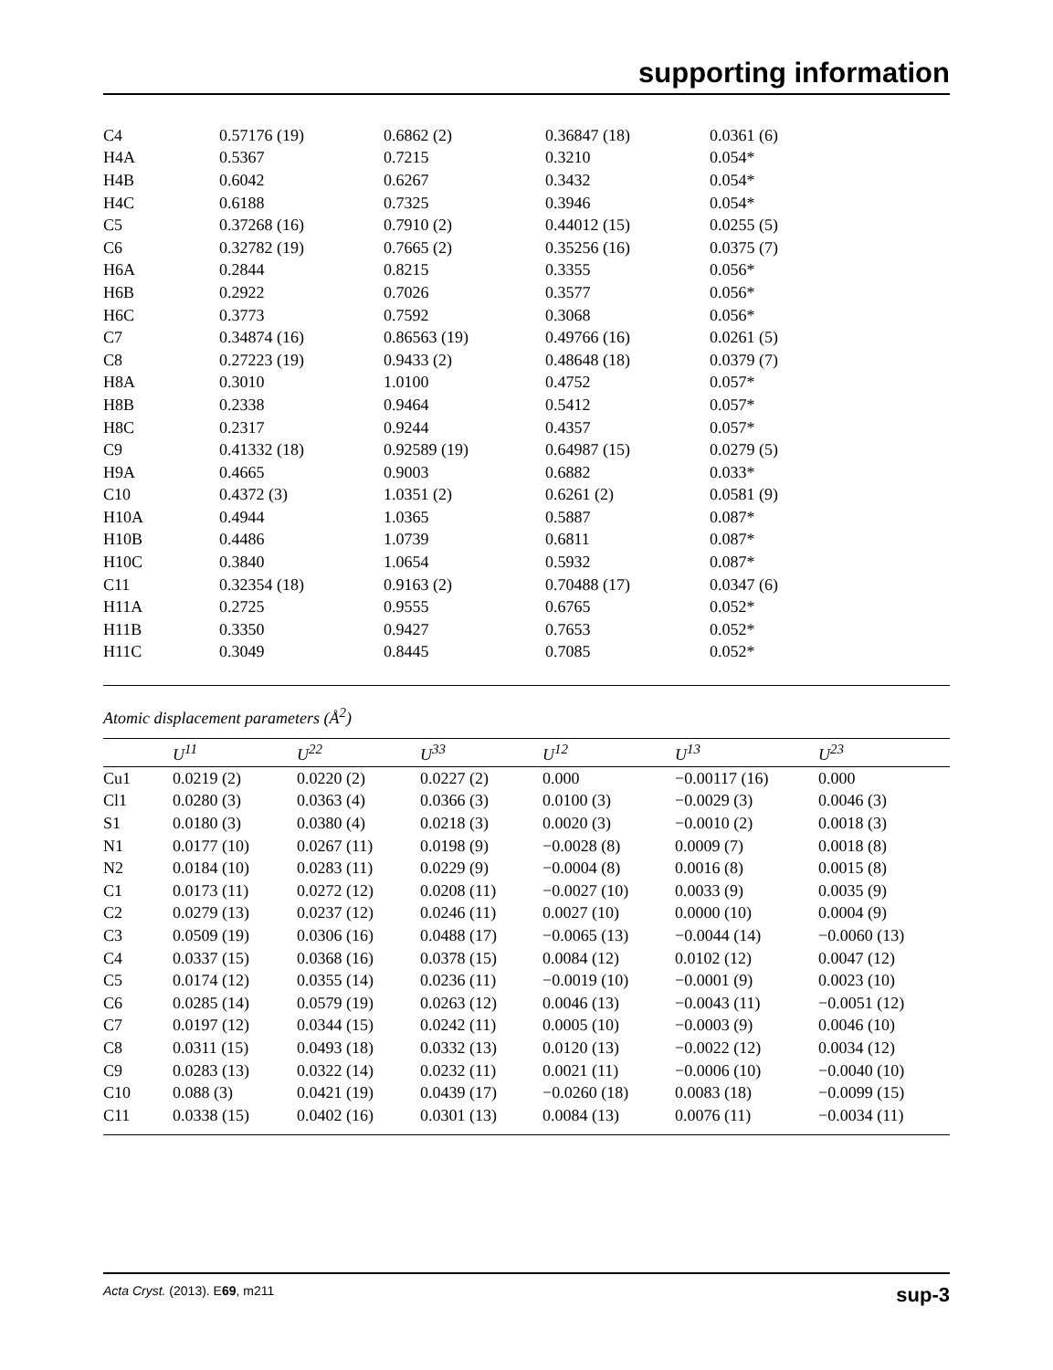supporting information
| C4 | 0.57176 (19) | 0.6862 (2) | 0.36847 (18) | 0.0361 (6) |
| H4A | 0.5367 | 0.7215 | 0.3210 | 0.054* |
| H4B | 0.6042 | 0.6267 | 0.3432 | 0.054* |
| H4C | 0.6188 | 0.7325 | 0.3946 | 0.054* |
| C5 | 0.37268 (16) | 0.7910 (2) | 0.44012 (15) | 0.0255 (5) |
| C6 | 0.32782 (19) | 0.7665 (2) | 0.35256 (16) | 0.0375 (7) |
| H6A | 0.2844 | 0.8215 | 0.3355 | 0.056* |
| H6B | 0.2922 | 0.7026 | 0.3577 | 0.056* |
| H6C | 0.3773 | 0.7592 | 0.3068 | 0.056* |
| C7 | 0.34874 (16) | 0.86563 (19) | 0.49766 (16) | 0.0261 (5) |
| C8 | 0.27223 (19) | 0.9433 (2) | 0.48648 (18) | 0.0379 (7) |
| H8A | 0.3010 | 1.0100 | 0.4752 | 0.057* |
| H8B | 0.2338 | 0.9464 | 0.5412 | 0.057* |
| H8C | 0.2317 | 0.9244 | 0.4357 | 0.057* |
| C9 | 0.41332 (18) | 0.92589 (19) | 0.64987 (15) | 0.0279 (5) |
| H9A | 0.4665 | 0.9003 | 0.6882 | 0.033* |
| C10 | 0.4372 (3) | 1.0351 (2) | 0.6261 (2) | 0.0581 (9) |
| H10A | 0.4944 | 1.0365 | 0.5887 | 0.087* |
| H10B | 0.4486 | 1.0739 | 0.6811 | 0.087* |
| H10C | 0.3840 | 1.0654 | 0.5932 | 0.087* |
| C11 | 0.32354 (18) | 0.9163 (2) | 0.70488 (17) | 0.0347 (6) |
| H11A | 0.2725 | 0.9555 | 0.6765 | 0.052* |
| H11B | 0.3350 | 0.9427 | 0.7653 | 0.052* |
| H11C | 0.3049 | 0.8445 | 0.7085 | 0.052* |
Atomic displacement parameters (Å<sup>2</sup>)
| | U<sup>11</sup> | U<sup>22</sup> | U<sup>33</sup> | U<sup>12</sup> | U<sup>13</sup> | U<sup>23</sup> |
| --- | --- | --- | --- | --- | --- | --- |
| Cu1 | 0.0219 (2) | 0.0220 (2) | 0.0227 (2) | 0.000 | −0.00117 (16) | 0.000 |
| Cl1 | 0.0280 (3) | 0.0363 (4) | 0.0366 (3) | 0.0100 (3) | −0.0029 (3) | 0.0046 (3) |
| S1 | 0.0180 (3) | 0.0380 (4) | 0.0218 (3) | 0.0020 (3) | −0.0010 (2) | 0.0018 (3) |
| N1 | 0.0177 (10) | 0.0267 (11) | 0.0198 (9) | −0.0028 (8) | 0.0009 (7) | 0.0018 (8) |
| N2 | 0.0184 (10) | 0.0283 (11) | 0.0229 (9) | −0.0004 (8) | 0.0016 (8) | 0.0015 (8) |
| C1 | 0.0173 (11) | 0.0272 (12) | 0.0208 (11) | −0.0027 (10) | 0.0033 (9) | 0.0035 (9) |
| C2 | 0.0279 (13) | 0.0237 (12) | 0.0246 (11) | 0.0027 (10) | 0.0000 (10) | 0.0004 (9) |
| C3 | 0.0509 (19) | 0.0306 (16) | 0.0488 (17) | −0.0065 (13) | −0.0044 (14) | −0.0060 (13) |
| C4 | 0.0337 (15) | 0.0368 (16) | 0.0378 (15) | 0.0084 (12) | 0.0102 (12) | 0.0047 (12) |
| C5 | 0.0174 (12) | 0.0355 (14) | 0.0236 (11) | −0.0019 (10) | −0.0001 (9) | 0.0023 (10) |
| C6 | 0.0285 (14) | 0.0579 (19) | 0.0263 (12) | 0.0046 (13) | −0.0043 (11) | −0.0051 (12) |
| C7 | 0.0197 (12) | 0.0344 (15) | 0.0242 (11) | 0.0005 (10) | −0.0003 (9) | 0.0046 (10) |
| C8 | 0.0311 (15) | 0.0493 (18) | 0.0332 (13) | 0.0120 (13) | −0.0022 (12) | 0.0034 (12) |
| C9 | 0.0283 (13) | 0.0322 (14) | 0.0232 (11) | 0.0021 (11) | −0.0006 (10) | −0.0040 (10) |
| C10 | 0.088 (3) | 0.0421 (19) | 0.0439 (17) | −0.0260 (18) | 0.0083 (18) | −0.0099 (15) |
| C11 | 0.0338 (15) | 0.0402 (16) | 0.0301 (13) | 0.0084 (13) | 0.0076 (11) | −0.0034 (11) |
Acta Cryst. (2013). E69, m211 sup-3